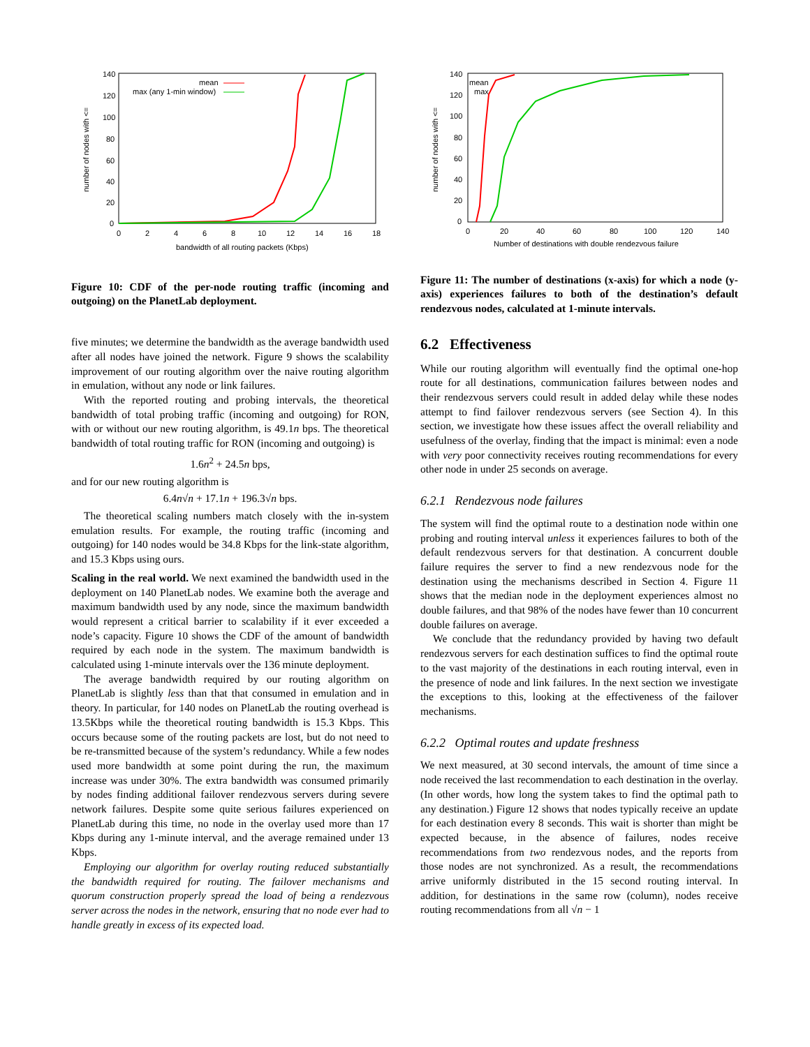140
120
100
80
60
40
20
0
0
2
4
6
8
10
12
14
16
18
bandwidth of all routing packets (Kbps)
number of nodes with <=
mean
max (any 1-min window)
Figure 10: CDF of the per-node routing traffic (incoming and outgoing) on the PlanetLab deployment.
five minutes; we determine the bandwidth as the average bandwidth used after all nodes have joined the network. Figure 9 shows the scalability improvement of our routing algorithm over the naive routing algorithm in emulation, without any node or link failures.
With the reported routing and probing intervals, the theoretical bandwidth of total probing traffic (incoming and outgoing) for RON, with or without our new routing algorithm, is 49.1n bps. The theoretical bandwidth of total routing traffic for RON (incoming and outgoing) is
1.6n<sup>2</sup> + 24.5n bps,
and for our new routing algorithm is
6.4n√n + 17.1n + 196.3√n bps.
The theoretical scaling numbers match closely with the in-system emulation results. For example, the routing traffic (incoming and outgoing) for 140 nodes would be 34.8 Kbps for the link-state algorithm, and 15.3 Kbps using ours.
Scaling in the real world. We next examined the bandwidth used in the deployment on 140 PlanetLab nodes. We examine both the average and maximum bandwidth used by any node, since the maximum bandwidth would represent a critical barrier to scalability if it ever exceeded a node’s capacity. Figure 10 shows the CDF of the amount of bandwidth required by each node in the system. The maximum bandwidth is calculated using 1-minute intervals over the 136 minute deployment.
The average bandwidth required by our routing algorithm on PlanetLab is slightly less than that that consumed in emulation and in theory. In particular, for 140 nodes on PlanetLab the routing overhead is 13.5Kbps while the theoretical routing bandwidth is 15.3 Kbps. This occurs because some of the routing packets are lost, but do not need to be re-transmitted because of the system’s redundancy. While a few nodes used more bandwidth at some point during the run, the maximum increase was under 30%. The extra bandwidth was consumed primarily by nodes finding additional failover rendezvous servers during severe network failures. Despite some quite serious failures experienced on PlanetLab during this time, no node in the overlay used more than 17 Kbps during any 1-minute interval, and the average remained under 13 Kbps.
Employing our algorithm for overlay routing reduced substantially the bandwidth required for routing. The failover mechanisms and quorum construction properly spread the load of being a rendezvous server across the nodes in the network, ensuring that no node ever had to handle greatly in excess of its expected load.
140
120
100
80
60
40
20
0
0
20
40
60
80
100
120
140
Number of destinations with double rendezvous failure
number of nodes with <=
mean
max
Figure 11: The number of destinations (x-axis) for which a node (y-axis) experiences failures to both of the destination’s default rendezvous nodes, calculated at 1-minute intervals.
6.2 Effectiveness
While our routing algorithm will eventually find the optimal one-hop route for all destinations, communication failures between nodes and their rendezvous servers could result in added delay while these nodes attempt to find failover rendezvous servers (see Section 4). In this section, we investigate how these issues affect the overall reliability and usefulness of the overlay, finding that the impact is minimal: even a node with very poor connectivity receives routing recommendations for every other node in under 25 seconds on average.
6.2.1 Rendezvous node failures
The system will find the optimal route to a destination node within one probing and routing interval unless it experiences failures to both of the default rendezvous servers for that destination. A concurrent double failure requires the server to find a new rendezvous node for the destination using the mechanisms described in Section 4. Figure 11 shows that the median node in the deployment experiences almost no double failures, and that 98% of the nodes have fewer than 10 concurrent double failures on average.
We conclude that the redundancy provided by having two default rendezvous servers for each destination suffices to find the optimal route to the vast majority of the destinations in each routing interval, even in the presence of node and link failures. In the next section we investigate the exceptions to this, looking at the effectiveness of the failover mechanisms.
6.2.2 Optimal routes and update freshness
We next measured, at 30 second intervals, the amount of time since a node received the last recommendation to each destination in the overlay. (In other words, how long the system takes to find the optimal path to any destination.) Figure 12 shows that nodes typically receive an update for each destination every 8 seconds. This wait is shorter than might be expected because, in the absence of failures, nodes receive recommendations from two rendezvous nodes, and the reports from those nodes are not synchronized. As a result, the recommendations arrive uniformly distributed in the 15 second routing interval. In addition, for destinations in the same row (column), nodes receive routing recommendations from all √n − 1